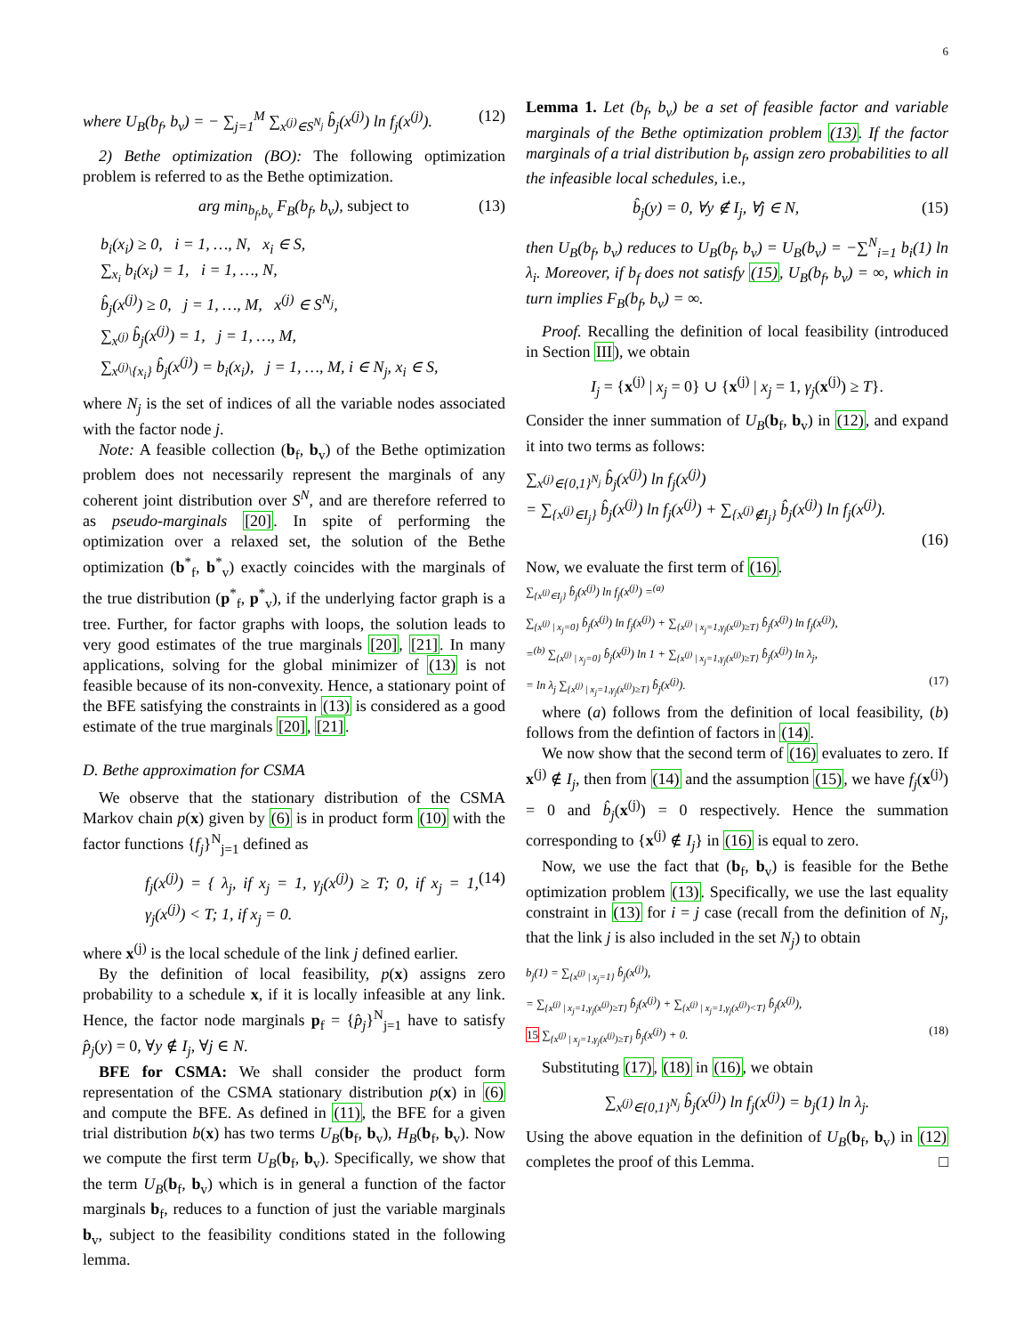6
where U<sub>B</sub>(b<sub>f</sub>, b<sub>v</sub>) = − ∑<sub>j=1</sub><sup>M</sup> ∑<sub>x<sup>(j)</sup>∈S<sup>N<sub>j</sub></sup></sub> b̂<sub>j</sub>(x<sup>(j)</sup>) ln f<sub>j</sub>(x<sup>(j)</sup>). (12)
2) Bethe optimization (BO): The following optimization problem is referred to as the Bethe optimization.
arg min<sub>b<sub>f</sub>,b<sub>v</sub></sub> F<sub>B</sub>(b<sub>f</sub>, b<sub>v</sub>), subject to (13)
b<sub>i</sub>(x<sub>i</sub>) ≥ 0, i = 1, …, N, x<sub>i</sub> ∈ S,
∑<sub>x<sub>i</sub></sub> b<sub>i</sub>(x<sub>i</sub>) = 1, i = 1, …, N,
b̂<sub>j</sub>(x<sup>(j)</sup>) ≥ 0, j = 1, …, M, x<sup>(j)</sup> ∈ S<sup>N<sub>j</sub></sup>,
∑<sub>x<sup>(j)</sup></sub> b̂<sub>j</sub>(x<sup>(j)</sup>) = 1, j = 1, …, M,
∑<sub>x<sup>(j)</sup>\{x<sub>i</sub>}</sub> b̂<sub>j</sub>(x<sup>(j)</sup>) = b<sub>i</sub>(x<sub>i</sub>), j = 1, …, M, i ∈ N<sub>j</sub>, x<sub>i</sub> ∈ S,
where N<sub>j</sub> is the set of indices of all the variable nodes associated with the factor node j.
Note: A feasible collection (b<sub>f</sub>, b<sub>v</sub>) of the Bethe optimization problem does not necessarily represent the marginals of any coherent joint distribution over S<sup>N</sup>, and are therefore referred to as pseudo-marginals [20]. In spite of performing the optimization over a relaxed set, the solution of the Bethe optimization (b<sup>*</sup><sub>f</sub>, b<sup>*</sup><sub>v</sub>) exactly coincides with the marginals of the true distribution (p<sup>*</sup><sub>f</sub>, p<sup>*</sup><sub>v</sub>), if the underlying factor graph is a tree. Further, for factor graphs with loops, the solution leads to very good estimates of the true marginals [20], [21]. In many applications, solving for the global minimizer of (13) is not feasible because of its non-convexity. Hence, a stationary point of the BFE satisfying the constraints in (13) is considered as a good estimate of the true marginals [20], [21].
D. Bethe approximation for CSMA
We observe that the stationary distribution of the CSMA Markov chain p(x) given by (6) is in product form (10) with the factor functions {f<sub>j</sub>}<sup>N</sup><sub>j=1</sub> defined as
f<sub>j</sub>(x<sup>(j)</sup>) = { λ<sub>j</sub>, if x<sub>j</sub> = 1, γ<sub>j</sub>(x<sup>(j)</sup>) ≥ T; 0, if x<sub>j</sub> = 1, γ<sub>j</sub>(x<sup>(j)</sup>) < T; 1, if x<sub>j</sub> = 0. (14)
where x<sup>(j)</sup> is the local schedule of the link j defined earlier.
By the definition of local feasibility, p(x) assigns zero probability to a schedule x, if it is locally infeasible at any link. Hence, the factor node marginals p<sub>f</sub> = {p̂<sub>j</sub>}<sup>N</sup><sub>j=1</sub> have to satisfy p̂<sub>j</sub>(y) = 0, ∀y ∉ I<sub>j</sub>, ∀j ∈ N.
BFE for CSMA: We shall consider the product form representation of the CSMA stationary distribution p(x) in (6) and compute the BFE. As defined in (11), the BFE for a given trial distribution b(x) has two terms U<sub>B</sub>(b<sub>f</sub>, b<sub>v</sub>), H<sub>B</sub>(b<sub>f</sub>, b<sub>v</sub>). Now we compute the first term U<sub>B</sub>(b<sub>f</sub>, b<sub>v</sub>). Specifically, we show that the term U<sub>B</sub>(b<sub>f</sub>, b<sub>v</sub>) which is in general a function of the factor marginals b<sub>f</sub>, reduces to a function of just the variable marginals b<sub>v</sub>, subject to the feasibility conditions stated in the following lemma.
Lemma 1. Let (b<sub>f</sub>, b<sub>v</sub>) be a set of feasible factor and variable marginals of the Bethe optimization problem (13). If the factor marginals of a trial distribution b<sub>f</sub>, assign zero probabilities to all the infeasible local schedules, i.e.,
b̂<sub>j</sub>(y) = 0, ∀y ∉ I<sub>j</sub>, ∀j ∈ N, (15)
then U<sub>B</sub>(b<sub>f</sub>, b<sub>v</sub>) reduces to U<sub>B</sub>(b<sub>f</sub>, b<sub>v</sub>) = U<sub>B</sub>(b<sub>v</sub>) = −∑<sup>N</sup><sub>i=1</sub> b<sub>i</sub>(1) ln λ<sub>i</sub>. Moreover, if b<sub>f</sub> does not satisfy (15), U<sub>B</sub>(b<sub>f</sub>, b<sub>v</sub>) = ∞, which in turn implies F<sub>B</sub>(b<sub>f</sub>, b<sub>v</sub>) = ∞.
Proof. Recalling the definition of local feasibility (introduced in Section III), we obtain
I<sub>j</sub> = {x<sup>(j)</sup> | x<sub>j</sub> = 0} ∪ {x<sup>(j)</sup> | x<sub>j</sub> = 1, γ<sub>j</sub>(x<sup>(j)</sup>) ≥ T}.
Consider the inner summation of U<sub>B</sub>(b<sub>f</sub>, b<sub>v</sub>) in (12), and expand it into two terms as follows:
∑<sub>x<sup>(j)</sup>∈{0,1}<sup>N<sub>j</sub></sup></sub> b̂<sub>j</sub>(x<sup>(j)</sup>) ln f<sub>j</sub>(x<sup>(j)</sup>)
= ∑<sub>{x<sup>(j)</sup>∈I<sub>j</sub>}</sub> b̂<sub>j</sub>(x<sup>(j)</sup>) ln f<sub>j</sub>(x<sup>(j)</sup>) + ∑<sub>{x<sup>(j)</sup>∉I<sub>j</sub>}</sub> b̂<sub>j</sub>(x<sup>(j)</sup>) ln f<sub>j</sub>(x<sup>(j)</sup>).
(16)
Now, we evaluate the first term of (16).
∑<sub>{x<sup>(j)</sup>∈I<sub>j</sub>}</sub> b̂<sub>j</sub>(x<sup>(j)</sup>) ln f<sub>j</sub>(x<sup>(j)</sup>) =<sup>(a)</sup>
∑<sub>{x<sup>(j)</sup> | x<sub>j</sub>=0}</sub> b̂<sub>j</sub>(x<sup>(j)</sup>) ln f<sub>j</sub>(x<sup>(j)</sup>) + ∑<sub>{x<sup>(j)</sup> | x<sub>j</sub>=1,γ<sub>j</sub>(x<sup>(j)</sup>)≥T}</sub> b̂<sub>j</sub>(x<sup>(j)</sup>) ln f<sub>j</sub>(x<sup>(j)</sup>),
=<sup>(b)</sup> ∑<sub>{x<sup>(j)</sup> | x<sub>j</sub>=0}</sub> b̂<sub>j</sub>(x<sup>(j)</sup>) ln 1 + ∑<sub>{x<sup>(j)</sup> | x<sub>j</sub>=1,γ<sub>j</sub>(x<sup>(j)</sup>)≥T}</sub> b̂<sub>j</sub>(x<sup>(j)</sup>) ln λ<sub>j</sub>,
= ln λ<sub>j</sub> ∑<sub>{x<sup>(j)</sup> | x<sub>j</sub>=1,γ<sub>j</sub>(x<sup>(j)</sup>)≥T}</sub> b̂<sub>j</sub>(x<sup>(j)</sup>). (17)
where (a) follows from the definition of local feasibility, (b) follows from the defintion of factors in (14).
We now show that the second term of (16) evaluates to zero. If x<sup>(j)</sup> ∉ I<sub>j</sub>, then from (14) and the assumption (15), we have f<sub>j</sub>(x<sup>(j)</sup>) = 0 and b̂<sub>j</sub>(x<sup>(j)</sup>) = 0 respectively. Hence the summation corresponding to {x<sup>(j)</sup> ∉ I<sub>j</sub>} in (16) is equal to zero.
Now, we use the fact that (b<sub>f</sub>, b<sub>v</sub>) is feasible for the Bethe optimization problem (13). Specifically, we use the last equality constraint in (13) for i = j case (recall from the definition of N<sub>j</sub>, that the link j is also included in the set N<sub>j</sub>) to obtain
b<sub>j</sub>(1) = ∑<sub>{x<sup>(j)</sup> | x<sub>j</sub>=1}</sub> b̂<sub>j</sub>(x<sup>(j)</sup>),
= ∑<sub>{x<sup>(j)</sup> | x<sub>j</sub>=1,γ<sub>j</sub>(x<sup>(j)</sup>)≥T}</sub> b̂<sub>j</sub>(x<sup>(j)</sup>) + ∑<sub>{x<sup>(j)</sup> | x<sub>j</sub>=1,γ<sub>j</sub>(x<sup>(j)</sup>)<T}</sub> b̂<sub>j</sub>(x<sup>(j)</sup>),
15 ∑<sub>{x<sup>(j)</sup> | x<sub>j</sub>=1,γ<sub>j</sub>(x<sup>(j)</sup>)≥T}</sub> b̂<sub>j</sub>(x<sup>(j)</sup>) + 0. (18)
Substituting (17), (18) in (16), we obtain
∑<sub>x<sup>(j)</sup>∈{0,1}<sup>N<sub>j</sub></sup></sub> b̂<sub>j</sub>(x<sup>(j)</sup>) ln f<sub>j</sub>(x<sup>(j)</sup>) = b<sub>j</sub>(1) ln λ<sub>j</sub>.
Using the above equation in the definition of U<sub>B</sub>(b<sub>f</sub>, b<sub>v</sub>) in (12) completes the proof of this Lemma. □